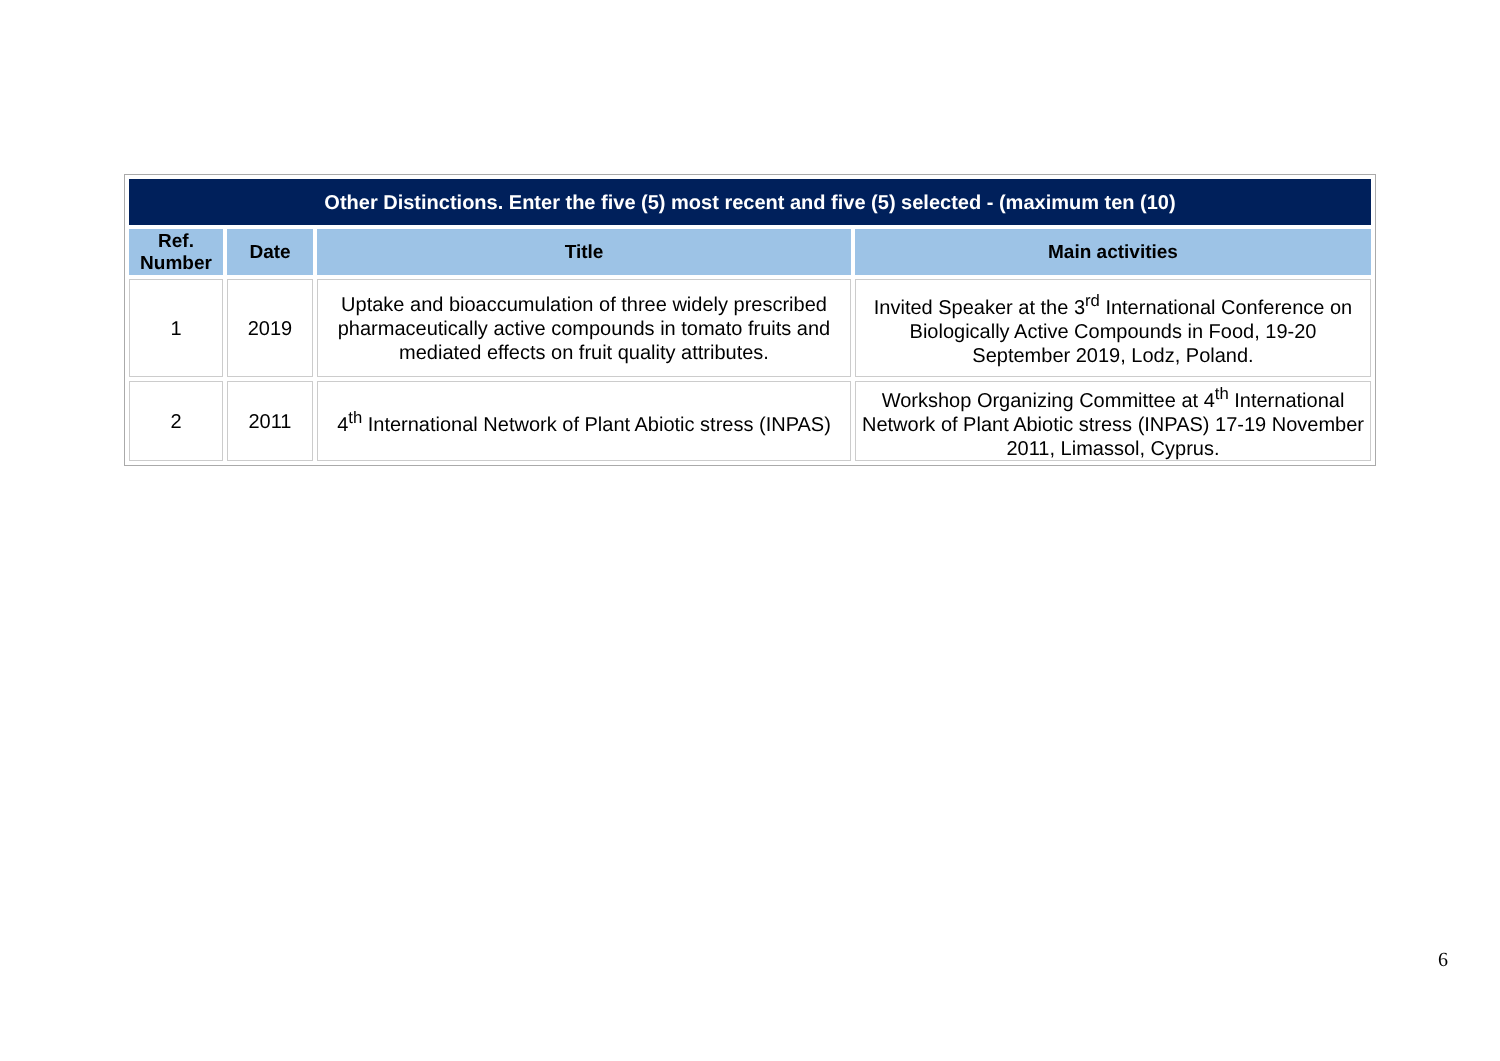| Other Distinctions. Enter the five (5) most recent and five (5) selected - (maximum ten (10) | | | |
| Ref. Number | Date | Title | Main activities |
| 1 | 2019 | Uptake and bioaccumulation of three widely prescribed pharmaceutically active compounds in tomato fruits and mediated effects on fruit quality attributes. | Invited Speaker at the 3<sup>rd</sup> International Conference on Biologically Active Compounds in Food, 19-20 September 2019, Lodz, Poland. |
| 2 | 2011 | 4<sup>th</sup> International Network of Plant Abiotic stress (INPAS) | Workshop Organizing Committee at 4<sup>th</sup> International Network of Plant Abiotic stress (INPAS) 17-19 November 2011, Limassol, Cyprus. |
6